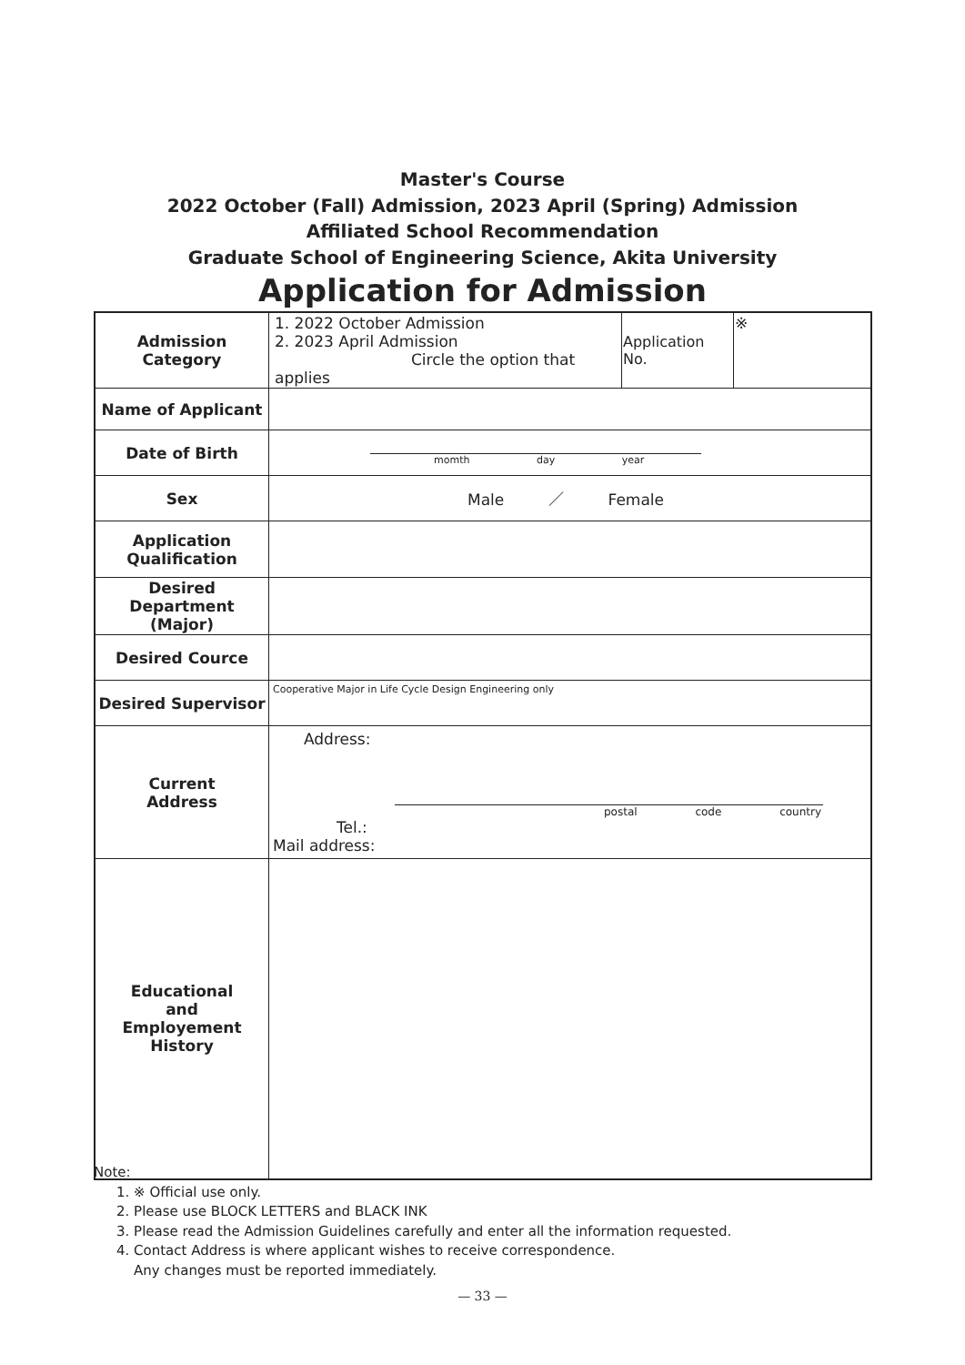Master's Course
2022 October (Fall) Admission, 2023 April (Spring) Admission
Affiliated School Recommendation
Graduate School of Engineering Science, Akita University
Application for Admission
| Admission Category | 1. 2022 October Admission 2. 2023 April Admission Circle the option that applies | Application No. | ※ |
| Name of Applicant | | | |
| Date of Birth | momth day year | | |
| Sex | Male ／ Female | | |
| Application Qualification | | | |
| Desired Department (Major) | | | |
| Desired Cource | | | |
| Desired Supervisor | Cooperative Major in Life Cycle Design Engineering only | | |
| Current Address | Address: postal code country Tel.: Mail address: | | |
| Educational and Employement History | | | |
Note:
1. ※ Official use only.
2. Please use BLOCK LETTERS and BLACK INK
3. Please read the Admission Guidelines carefully and enter all the information requested.
4. Contact Address is where applicant wishes to receive correspondence.
Any changes must be reported immediately.
— 33 —